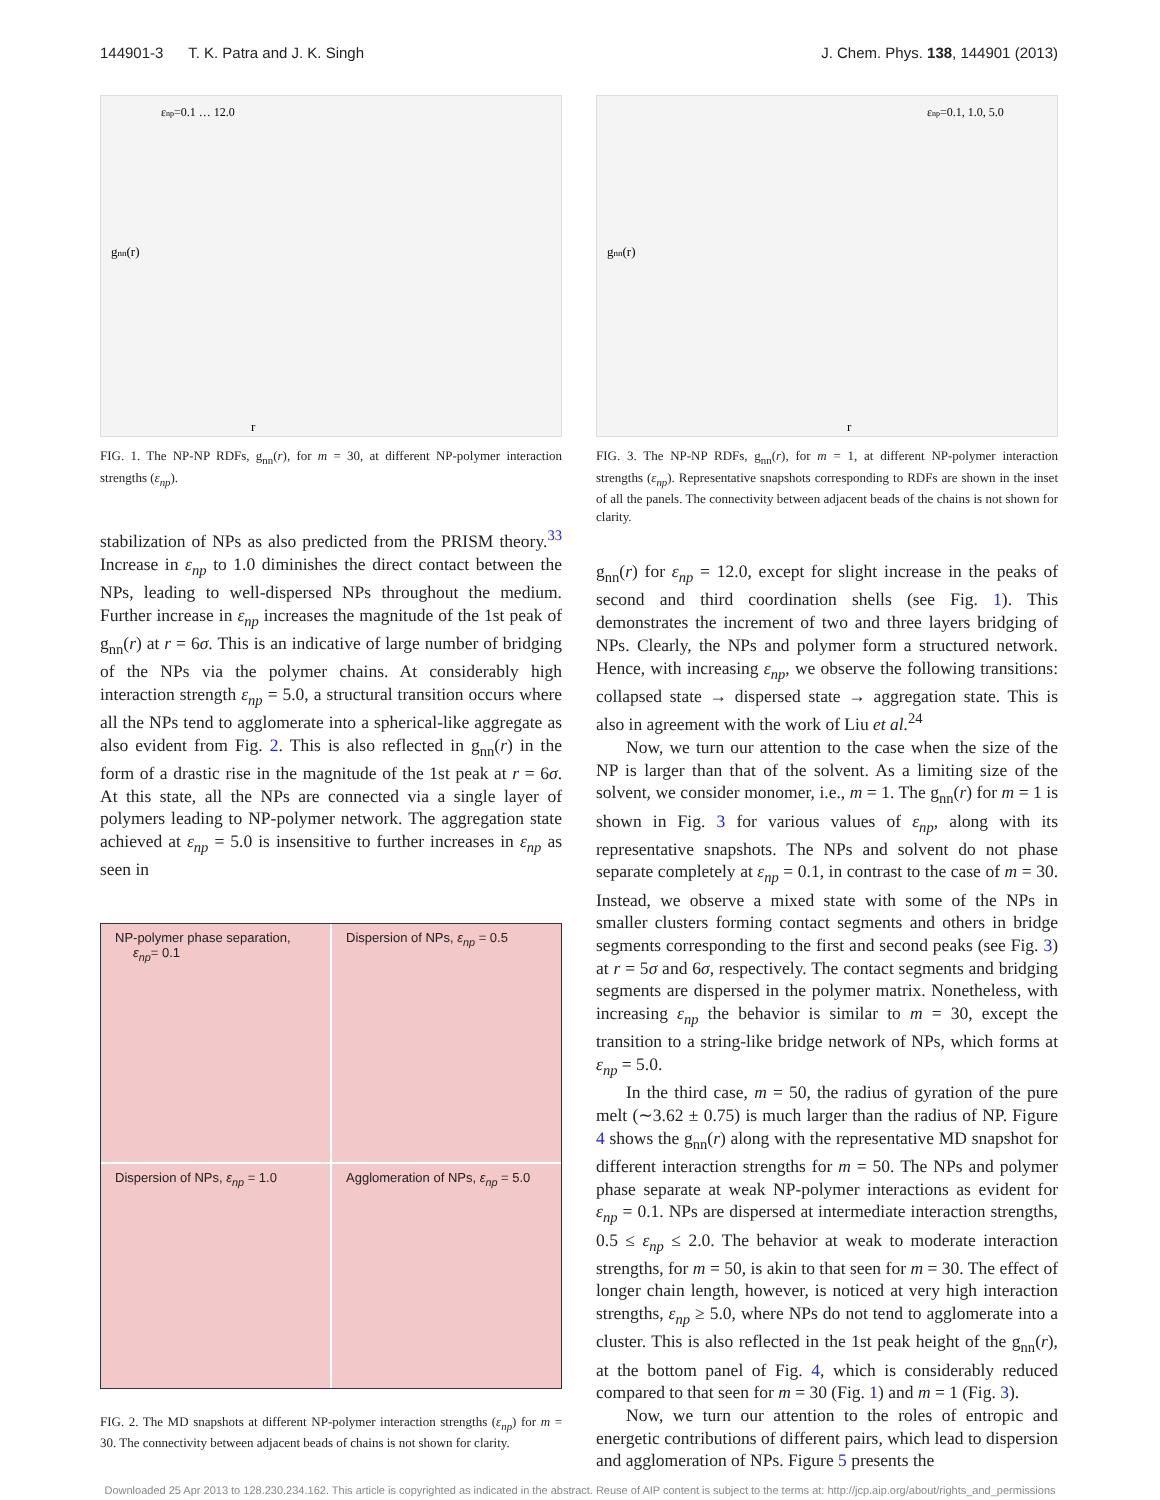144901-3 T. K. Patra and J. K. Singh J. Chem. Phys. 138, 144901 (2013)
gnn(r)
εnp=0.1 … 12.0
r
FIG. 1. The NP-NP RDFs, g<sub>nn</sub>(r), for m = 30, at different NP-polymer interaction strengths (ε<sub>np</sub>).
stabilization of NPs as also predicted from the PRISM theory.<sup>33</sup> Increase in ε<sub>np</sub> to 1.0 diminishes the direct contact between the NPs, leading to well-dispersed NPs throughout the medium. Further increase in ε<sub>np</sub> increases the magnitude of the 1st peak of g<sub>nn</sub>(r) at r = 6σ. This is an indicative of large number of bridging of the NPs via the polymer chains. At considerably high interaction strength ε<sub>np</sub> = 5.0, a structural transition occurs where all the NPs tend to agglomerate into a spherical-like aggregate as also evident from Fig. 2. This is also reflected in g<sub>nn</sub>(r) in the form of a drastic rise in the magnitude of the 1st peak at r = 6σ. At this state, all the NPs are connected via a single layer of polymers leading to NP-polymer network. The aggregation state achieved at ε<sub>np</sub> = 5.0 is insensitive to further increases in ε<sub>np</sub> as seen in
NP-polymer phase separation,
ε<sub>np</sub>= 0.1
Dispersion of NPs, ε<sub>np</sub> = 0.5
Dispersion of NPs, ε<sub>np</sub> = 1.0
Agglomeration of NPs, ε<sub>np</sub> = 5.0
FIG. 2. The MD snapshots at different NP-polymer interaction strengths (ε<sub>np</sub>) for m = 30. The connectivity between adjacent beads of chains is not shown for clarity.
gnn(r)
εnp=0.1, 1.0, 5.0
r
FIG. 3. The NP-NP RDFs, g<sub>nn</sub>(r), for m = 1, at different NP-polymer interaction strengths (ε<sub>np</sub>). Representative snapshots corresponding to RDFs are shown in the inset of all the panels. The connectivity between adjacent beads of the chains is not shown for clarity.
g<sub>nn</sub>(r) for ε<sub>np</sub> = 12.0, except for slight increase in the peaks of second and third coordination shells (see Fig. 1). This demonstrates the increment of two and three layers bridging of NPs. Clearly, the NPs and polymer form a structured network. Hence, with increasing ε<sub>np</sub>, we observe the following transitions: collapsed state → dispersed state → aggregation state. This is also in agreement with the work of Liu et al.<sup>24</sup>
Now, we turn our attention to the case when the size of the NP is larger than that of the solvent. As a limiting size of the solvent, we consider monomer, i.e., m = 1. The g<sub>nn</sub>(r) for m = 1 is shown in Fig. 3 for various values of ε<sub>np</sub>, along with its representative snapshots. The NPs and solvent do not phase separate completely at ε<sub>np</sub> = 0.1, in contrast to the case of m = 30. Instead, we observe a mixed state with some of the NPs in smaller clusters forming contact segments and others in bridge segments corresponding to the first and second peaks (see Fig. 3) at r = 5σ and 6σ, respectively. The contact segments and bridging segments are dispersed in the polymer matrix. Nonetheless, with increasing ε<sub>np</sub> the behavior is similar to m = 30, except the transition to a string-like bridge network of NPs, which forms at ε<sub>np</sub> = 5.0.
In the third case, m = 50, the radius of gyration of the pure melt (∼3.62 ± 0.75) is much larger than the radius of NP. Figure 4 shows the g<sub>nn</sub>(r) along with the representative MD snapshot for different interaction strengths for m = 50. The NPs and polymer phase separate at weak NP-polymer interactions as evident for ε<sub>np</sub> = 0.1. NPs are dispersed at intermediate interaction strengths, 0.5 ≤ ε<sub>np</sub> ≤ 2.0. The behavior at weak to moderate interaction strengths, for m = 50, is akin to that seen for m = 30. The effect of longer chain length, however, is noticed at very high interaction strengths, ε<sub>np</sub> ≥ 5.0, where NPs do not tend to agglomerate into a cluster. This is also reflected in the 1st peak height of the g<sub>nn</sub>(r), at the bottom panel of Fig. 4, which is considerably reduced compared to that seen for m = 30 (Fig. 1) and m = 1 (Fig. 3).
Now, we turn our attention to the roles of entropic and energetic contributions of different pairs, which lead to dispersion and agglomeration of NPs. Figure 5 presents the
Downloaded 25 Apr 2013 to 128.230.234.162. This article is copyrighted as indicated in the abstract. Reuse of AIP content is subject to the terms at: http://jcp.aip.org/about/rights_and_permissions